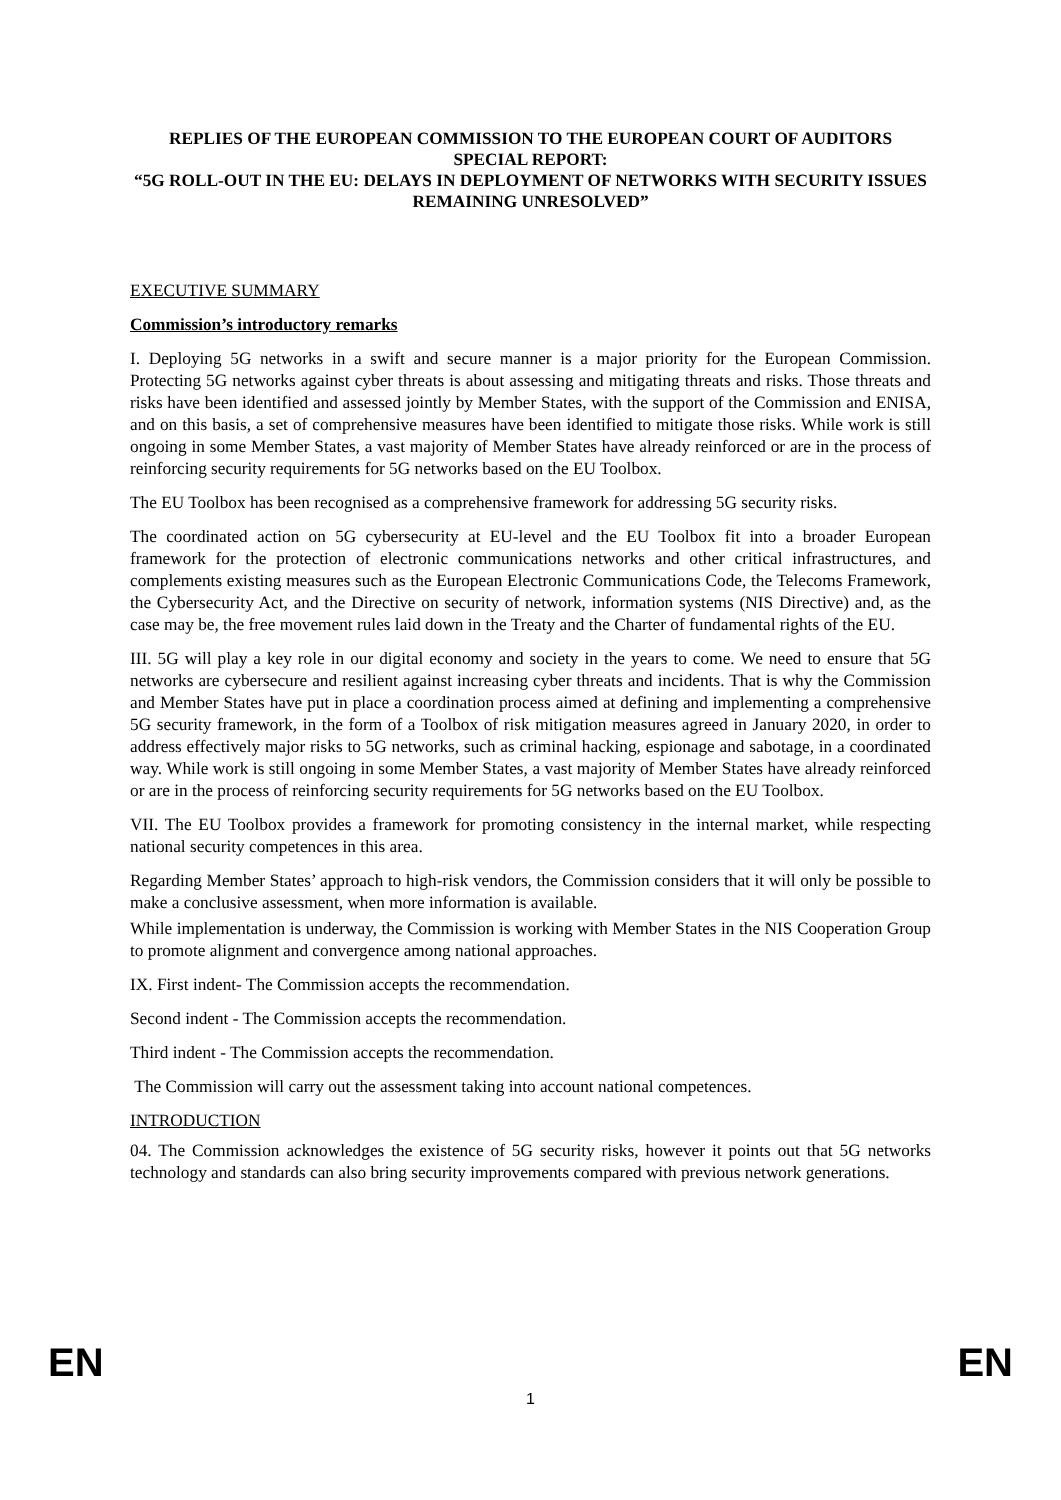REPLIES OF THE EUROPEAN COMMISSION TO THE EUROPEAN COURT OF AUDITORS SPECIAL REPORT:
“5G ROLL-OUT IN THE EU: DELAYS IN DEPLOYMENT OF NETWORKS WITH SECURITY ISSUES REMAINING UNRESOLVED”
EXECUTIVE SUMMARY
Commission’s introductory remarks
I. Deploying 5G networks in a swift and secure manner is a major priority for the European Commission. Protecting 5G networks against cyber threats is about assessing and mitigating threats and risks. Those threats and risks have been identified and assessed jointly by Member States, with the support of the Commission and ENISA, and on this basis, a set of comprehensive measures have been identified to mitigate those risks. While work is still ongoing in some Member States, a vast majority of Member States have already reinforced or are in the process of reinforcing security requirements for 5G networks based on the EU Toolbox.
The EU Toolbox has been recognised as a comprehensive framework for addressing 5G security risks.
The coordinated action on 5G cybersecurity at EU-level and the EU Toolbox fit into a broader European framework for the protection of electronic communications networks and other critical infrastructures, and complements existing measures such as the European Electronic Communications Code, the Telecoms Framework, the Cybersecurity Act, and the Directive on security of network, information systems (NIS Directive) and, as the case may be, the free movement rules laid down in the Treaty and the Charter of fundamental rights of the EU.
III. 5G will play a key role in our digital economy and society in the years to come. We need to ensure that 5G networks are cybersecure and resilient against increasing cyber threats and incidents. That is why the Commission and Member States have put in place a coordination process aimed at defining and implementing a comprehensive 5G security framework, in the form of a Toolbox of risk mitigation measures agreed in January 2020, in order to address effectively major risks to 5G networks, such as criminal hacking, espionage and sabotage, in a coordinated way. While work is still ongoing in some Member States, a vast majority of Member States have already reinforced or are in the process of reinforcing security requirements for 5G networks based on the EU Toolbox.
VII. The EU Toolbox provides a framework for promoting consistency in the internal market, while respecting national security competences in this area.
Regarding Member States’ approach to high-risk vendors, the Commission considers that it will only be possible to make a conclusive assessment, when more information is available.
While implementation is underway, the Commission is working with Member States in the NIS Cooperation Group to promote alignment and convergence among national approaches.
IX. First indent- The Commission accepts the recommendation.
Second indent - The Commission accepts the recommendation.
Third indent - The Commission accepts the recommendation.
The Commission will carry out the assessment taking into account national competences.
INTRODUCTION
04. The Commission acknowledges the existence of 5G security risks, however it points out that 5G networks technology and standards can also bring security improvements compared with previous network generations.
EN EN
1